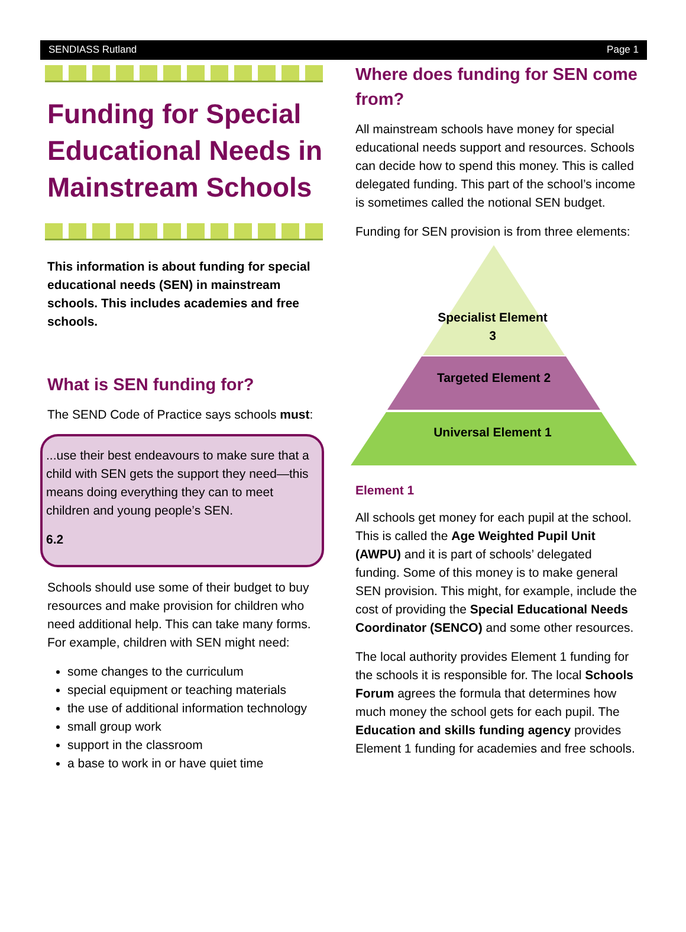SENDIASS Rutland Page 1
Funding for Special Educational Needs in Mainstream Schools
This information is about funding for special educational needs (SEN) in mainstream schools. This includes academies and free schools.
What is SEN funding for?
The SEND Code of Practice says schools must:
...use their best endeavours to make sure that a child with SEN gets the support they need—this means doing everything they can to meet children and young people’s SEN.
6.2
Schools should use some of their budget to buy resources and make provision for children who need additional help. This can take many forms. For example, children with SEN might need:
some changes to the curriculum
special equipment or teaching materials
the use of additional information technology
small group work
support in the classroom
a base to work in or have quiet time
Where does funding for SEN come from?
All mainstream schools have money for special educational needs support and resources. Schools can decide how to spend this money. This is called delegated funding. This part of the school’s income is sometimes called the notional SEN budget.
Funding for SEN provision is from three elements:
Specialist Element 3
Targeted Element 2
Universal Element 1
Element 1
All schools get money for each pupil at the school. This is called the Age Weighted Pupil Unit (AWPU) and it is part of schools’ delegated funding. Some of this money is to make general SEN provision. This might, for example, include the cost of providing the Special Educational Needs Coordinator (SENCO) and some other resources.
The local authority provides Element 1 funding for the schools it is responsible for. The local Schools Forum agrees the formula that determines how much money the school gets for each pupil. The Education and skills funding agency provides Element 1 funding for academies and free schools.